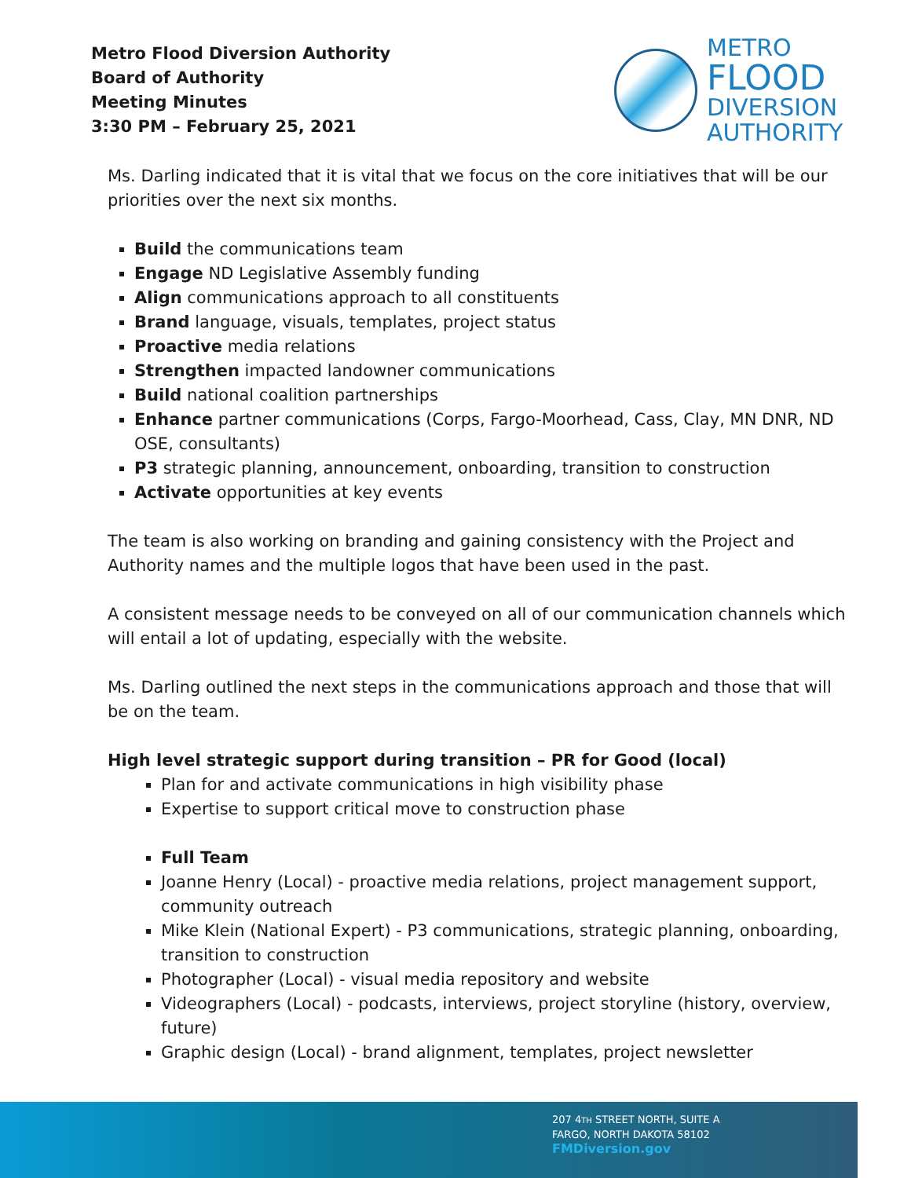Metro Flood Diversion Authority
Board of Authority
Meeting Minutes
3:30 PM – February 25, 2021
METRO
FLOOD
DIVERSION
AUTHORITY
Ms. Darling indicated that it is vital that we focus on the core initiatives that will be our priorities over the next six months.
Build the communications team
Engage ND Legislative Assembly funding
Align communications approach to all constituents
Brand language, visuals, templates, project status
Proactive media relations
Strengthen impacted landowner communications
Build national coalition partnerships
Enhance partner communications (Corps, Fargo-Moorhead, Cass, Clay, MN DNR, ND OSE, consultants)
P3 strategic planning, announcement, onboarding, transition to construction
Activate opportunities at key events
The team is also working on branding and gaining consistency with the Project and Authority names and the multiple logos that have been used in the past.
A consistent message needs to be conveyed on all of our communication channels which will entail a lot of updating, especially with the website.
Ms. Darling outlined the next steps in the communications approach and those that will be on the team.
High level strategic support during transition – PR for Good (local)
Plan for and activate communications in high visibility phase
Expertise to support critical move to construction phase
Full Team
Joanne Henry (Local) - proactive media relations, project management support, community outreach
Mike Klein (National Expert) - P3 communications, strategic planning, onboarding, transition to construction
Photographer (Local) - visual media repository and website
Videographers (Local) - podcasts, interviews, project storyline (history, overview, future)
Graphic design (Local) - brand alignment, templates, project newsletter
207 4TH STREET NORTH, SUITE A
FARGO, NORTH DAKOTA 58102
FMDiversion.gov